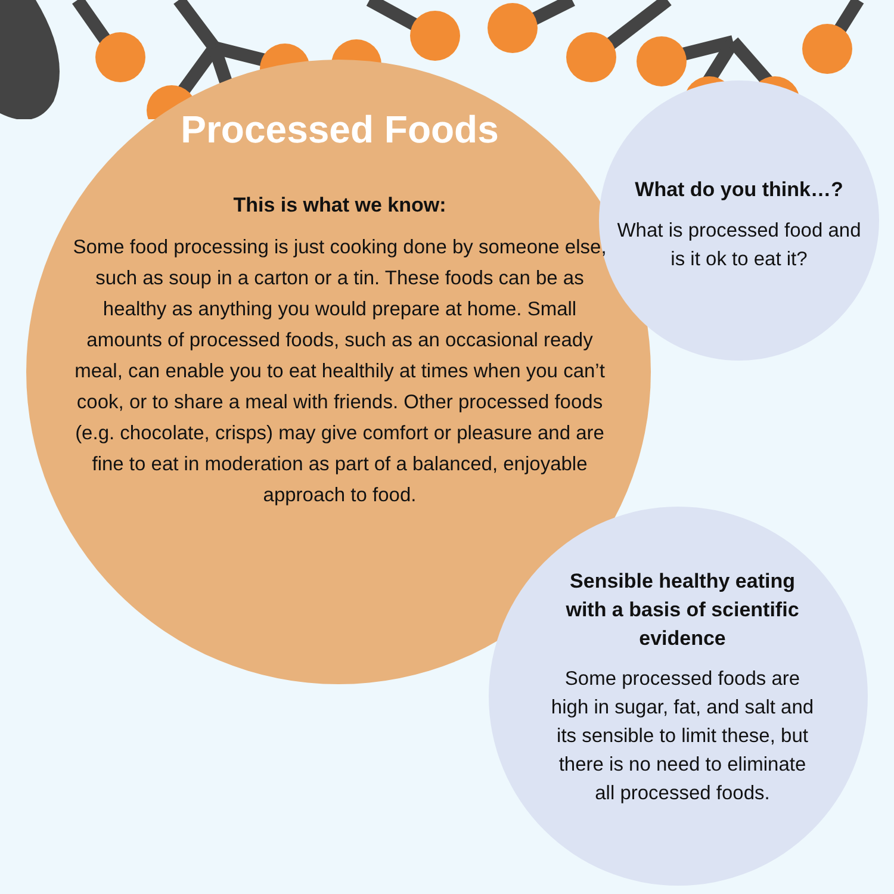Processed Foods
This is what we know:
Some food processing is just cooking done by someone else, such as soup in a carton or a tin. These foods can be as healthy as anything you would prepare at home. Small amounts of processed foods, such as an occasional ready meal, can enable you to eat healthily at times when you can’t cook, or to share a meal with friends. Other processed foods (e.g. chocolate, crisps) may give comfort or pleasure and are fine to eat in moderation as part of a balanced, enjoyable approach to food.
What do you think…?
What is processed food and is it ok to eat it?
Sensible healthy eating with a basis of scientific evidence
Some processed foods are high in sugar, fat, and salt and its sensible to limit these, but there is no need to eliminate all processed foods.